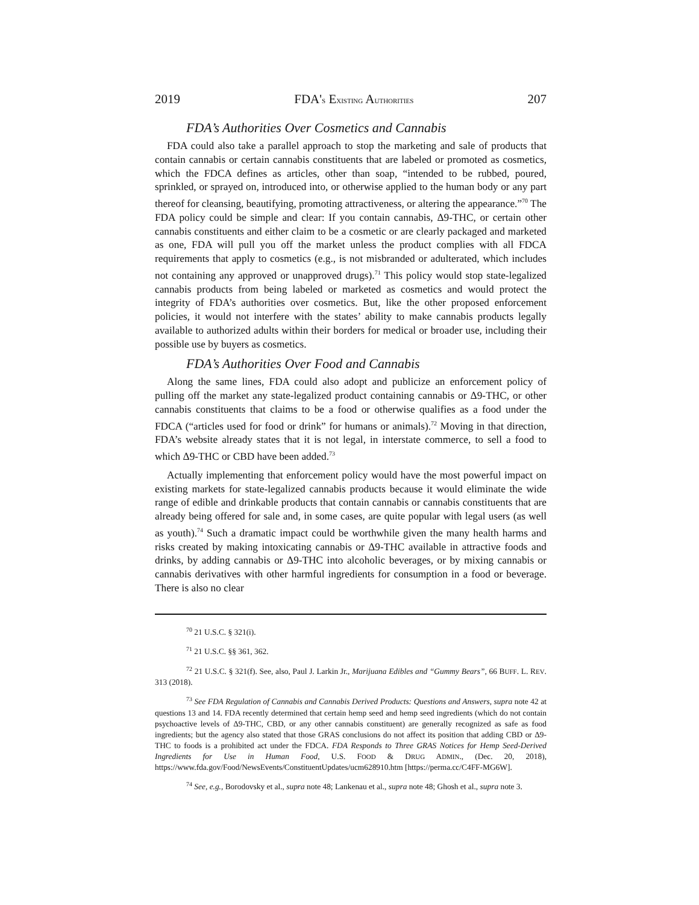2019 FDA'S EXISTING AUTHORITIES 207
FDA’s Authorities Over Cosmetics and Cannabis
FDA could also take a parallel approach to stop the marketing and sale of products that contain cannabis or certain cannabis constituents that are labeled or promoted as cosmetics, which the FDCA defines as articles, other than soap, “intended to be rubbed, poured, sprinkled, or sprayed on, introduced into, or otherwise applied to the human body or any part thereof for cleansing, beautifying, promoting attractiveness, or altering the appearance.”<sup>70</sup> The FDA policy could be simple and clear: If you contain cannabis, Δ9-THC, or certain other cannabis constituents and either claim to be a cosmetic or are clearly packaged and marketed as one, FDA will pull you off the market unless the product complies with all FDCA requirements that apply to cosmetics (e.g., is not misbranded or adulterated, which includes not containing any approved or unapproved drugs).<sup>71</sup> This policy would stop state-legalized cannabis products from being labeled or marketed as cosmetics and would protect the integrity of FDA’s authorities over cosmetics. But, like the other proposed enforcement policies, it would not interfere with the states’ ability to make cannabis products legally available to authorized adults within their borders for medical or broader use, including their possible use by buyers as cosmetics.
FDA’s Authorities Over Food and Cannabis
Along the same lines, FDA could also adopt and publicize an enforcement policy of pulling off the market any state-legalized product containing cannabis or Δ9-THC, or other cannabis constituents that claims to be a food or otherwise qualifies as a food under the FDCA (“articles used for food or drink” for humans or animals).<sup>72</sup> Moving in that direction, FDA’s website already states that it is not legal, in interstate commerce, to sell a food to which Δ9-THC or CBD have been added.<sup>73</sup>
Actually implementing that enforcement policy would have the most powerful impact on existing markets for state-legalized cannabis products because it would eliminate the wide range of edible and drinkable products that contain cannabis or cannabis constituents that are already being offered for sale and, in some cases, are quite popular with legal users (as well as youth).<sup>74</sup> Such a dramatic impact could be worthwhile given the many health harms and risks created by making intoxicating cannabis or Δ9-THC available in attractive foods and drinks, by adding cannabis or Δ9-THC into alcoholic beverages, or by mixing cannabis or cannabis derivatives with other harmful ingredients for consumption in a food or beverage. There is also no clear
<sup>70</sup> 21 U.S.C. § 321(i).
<sup>71</sup> 21 U.S.C. §§ 361, 362.
<sup>72</sup> 21 U.S.C. § 321(f). See, also, Paul J. Larkin Jr., Marijuana Edibles and “Gummy Bears”, 66 BUFF. L. REV. 313 (2018).
<sup>73</sup> See FDA Regulation of Cannabis and Cannabis Derived Products: Questions and Answers, supra note 42 at questions 13 and 14. FDA recently determined that certain hemp seed and hemp seed ingredients (which do not contain psychoactive levels of Δ9-THC, CBD, or any other cannabis constituent) are generally recognized as safe as food ingredients; but the agency also stated that those GRAS conclusions do not affect its position that adding CBD or Δ9-THC to foods is a prohibited act under the FDCA. FDA Responds to Three GRAS Notices for Hemp Seed-Derived Ingredients for Use in Human Food, U.S. FOOD & DRUG ADMIN., (Dec. 20, 2018), https://www.fda.gov/Food/NewsEvents/ConstituentUpdates/ucm628910.htm [https://perma.cc/C4FF-MG6W].
<sup>74</sup> See, e.g., Borodovsky et al., supra note 48; Lankenau et al., supra note 48; Ghosh et al., supra note 3.